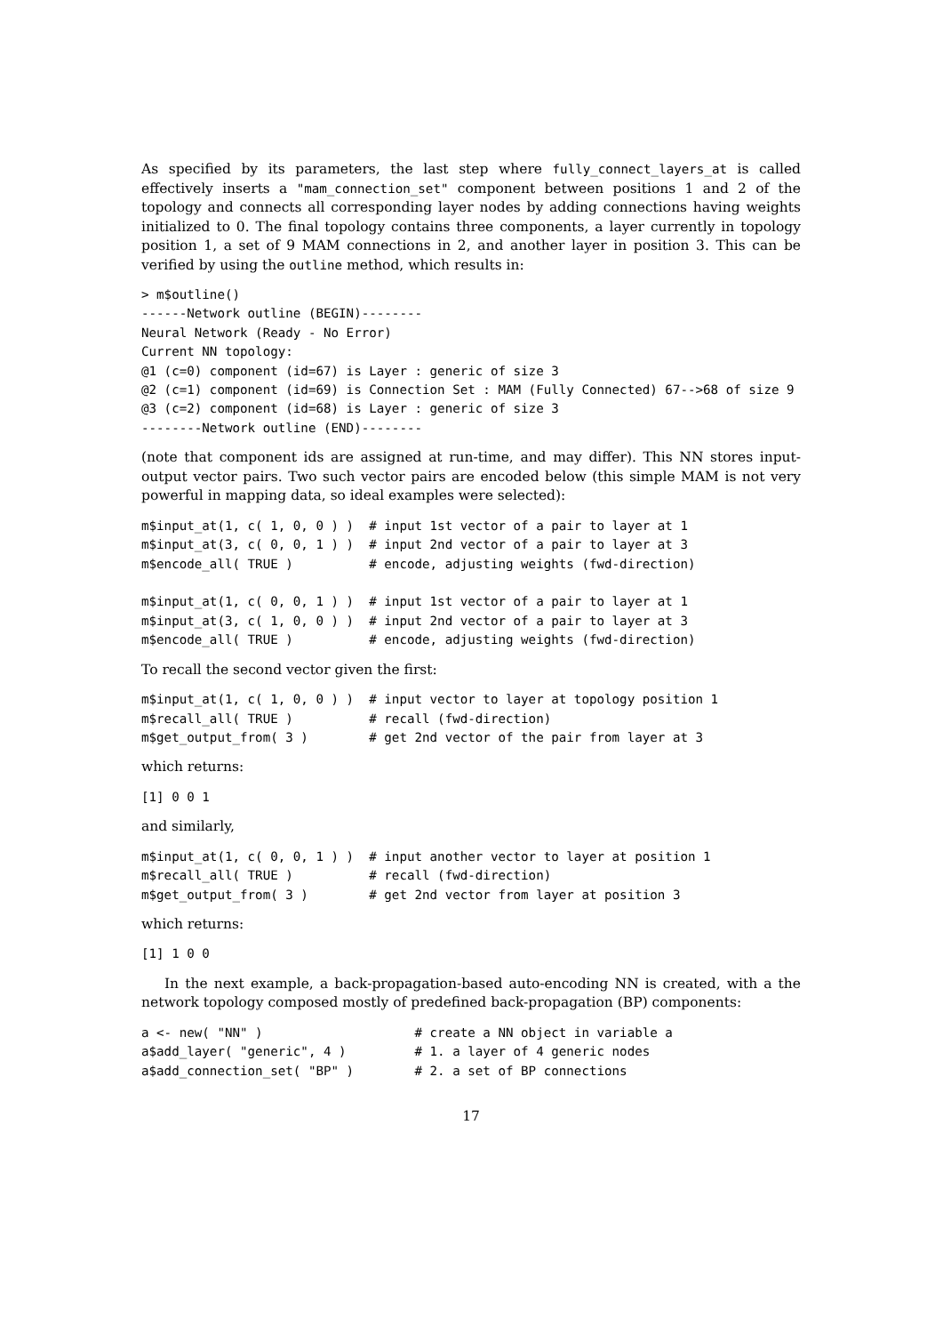As specified by its parameters, the last step where fully_connect_layers_at is called effectively inserts a "mam_connection_set" component between positions 1 and 2 of the topology and connects all corresponding layer nodes by adding connections having weights initialized to 0. The final topology contains three components, a layer currently in topology position 1, a set of 9 MAM connections in 2, and another layer in position 3. This can be verified by using the outline method, which results in:
> m$outline()
------Network outline (BEGIN)--------
Neural Network (Ready - No Error)
Current NN topology:
@1 (c=0) component (id=67) is Layer : generic of size 3
@2 (c=1) component (id=69) is Connection Set : MAM (Fully Connected) 67-->68 of size 9
@3 (c=2) component (id=68) is Layer : generic of size 3
--------Network outline (END)--------
(note that component ids are assigned at run-time, and may differ). This NN stores input-output vector pairs. Two such vector pairs are encoded below (this simple MAM is not very powerful in mapping data, so ideal examples were selected):
m$input_at(1, c( 1, 0, 0 ) )  # input 1st vector of a pair to layer at 1
m$input_at(3, c( 0, 0, 1 ) )  # input 2nd vector of a pair to layer at 3
m$encode_all( TRUE )          # encode, adjusting weights (fwd-direction)

m$input_at(1, c( 0, 0, 1 ) )  # input 1st vector of a pair to layer at 1
m$input_at(3, c( 1, 0, 0 ) )  # input 2nd vector of a pair to layer at 3
m$encode_all( TRUE )          # encode, adjusting weights (fwd-direction)
To recall the second vector given the first:
m$input_at(1, c( 1, 0, 0 ) )  # input vector to layer at topology position 1
m$recall_all( TRUE )          # recall (fwd-direction)
m$get_output_from( 3 )        # get 2nd vector of the pair from layer at 3
which returns:
[1] 0 0 1
and similarly,
m$input_at(1, c( 0, 0, 1 ) )  # input another vector to layer at position 1
m$recall_all( TRUE )          # recall (fwd-direction)
m$get_output_from( 3 )        # get 2nd vector from layer at position 3
which returns:
[1] 1 0 0
In the next example, a back-propagation-based auto-encoding NN is created, with a the network topology composed mostly of predefined back-propagation (BP) components:
a <- new( "NN" )                    # create a NN object in variable a
a$add_layer( "generic", 4 )         # 1. a layer of 4 generic nodes
a$add_connection_set( "BP" )        # 2. a set of BP connections
17